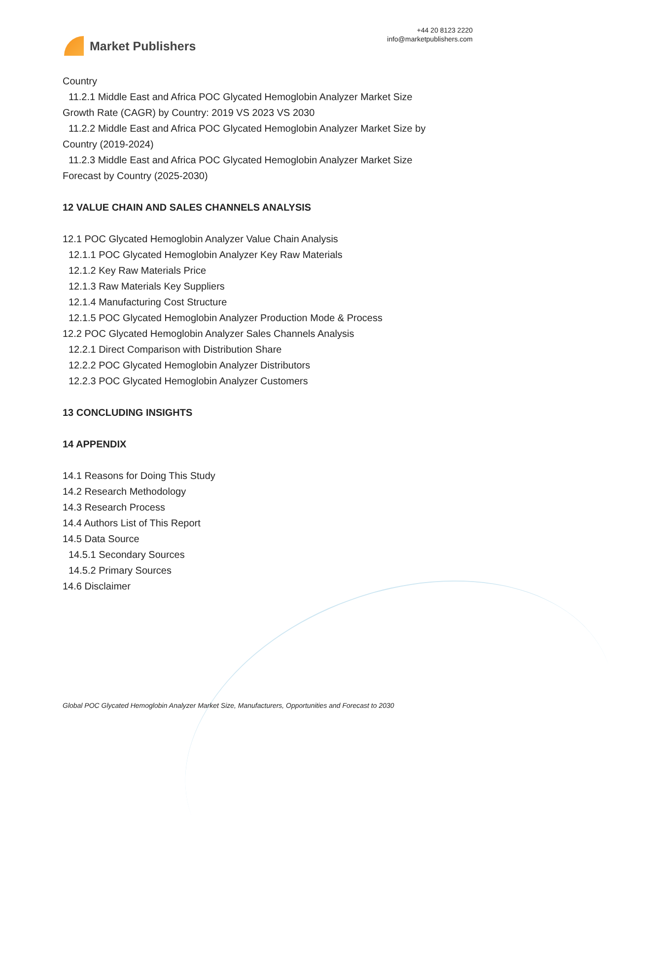Market Publishers
+44 20 8123 2220
info@marketpublishers.com
Country
11.2.1 Middle East and Africa POC Glycated Hemoglobin Analyzer Market Size
Growth Rate (CAGR) by Country: 2019 VS 2023 VS 2030
11.2.2 Middle East and Africa POC Glycated Hemoglobin Analyzer Market Size by
Country (2019-2024)
11.2.3 Middle East and Africa POC Glycated Hemoglobin Analyzer Market Size
Forecast by Country (2025-2030)
12 VALUE CHAIN AND SALES CHANNELS ANALYSIS
12.1 POC Glycated Hemoglobin Analyzer Value Chain Analysis
12.1.1 POC Glycated Hemoglobin Analyzer Key Raw Materials
12.1.2 Key Raw Materials Price
12.1.3 Raw Materials Key Suppliers
12.1.4 Manufacturing Cost Structure
12.1.5 POC Glycated Hemoglobin Analyzer Production Mode & Process
12.2 POC Glycated Hemoglobin Analyzer Sales Channels Analysis
12.2.1 Direct Comparison with Distribution Share
12.2.2 POC Glycated Hemoglobin Analyzer Distributors
12.2.3 POC Glycated Hemoglobin Analyzer Customers
13 CONCLUDING INSIGHTS
14 APPENDIX
14.1 Reasons for Doing This Study
14.2 Research Methodology
14.3 Research Process
14.4 Authors List of This Report
14.5 Data Source
14.5.1 Secondary Sources
14.5.2 Primary Sources
14.6 Disclaimer
Global POC Glycated Hemoglobin Analyzer Market Size, Manufacturers, Opportunities and Forecast to 2030